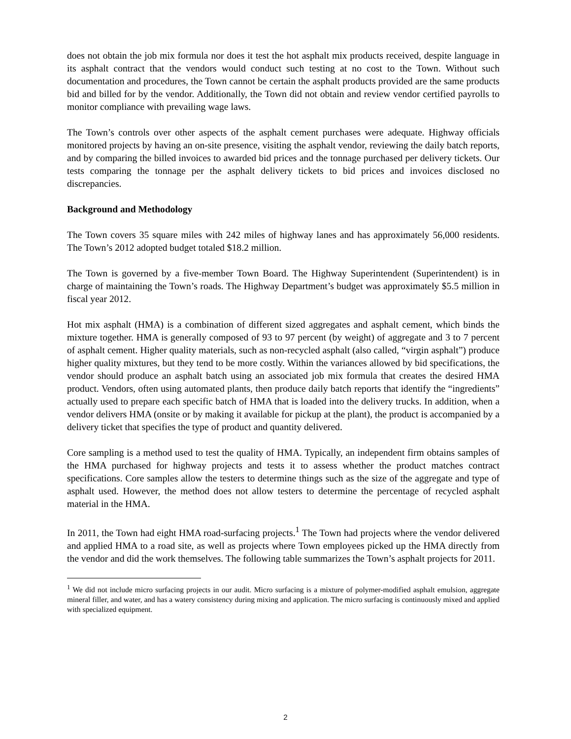does not obtain the job mix formula nor does it test the hot asphalt mix products received, despite language in its asphalt contract that the vendors would conduct such testing at no cost to the Town. Without such documentation and procedures, the Town cannot be certain the asphalt products provided are the same products bid and billed for by the vendor. Additionally, the Town did not obtain and review vendor certified payrolls to monitor compliance with prevailing wage laws.
The Town’s controls over other aspects of the asphalt cement purchases were adequate. Highway officials monitored projects by having an on-site presence, visiting the asphalt vendor, reviewing the daily batch reports, and by comparing the billed invoices to awarded bid prices and the tonnage purchased per delivery tickets. Our tests comparing the tonnage per the asphalt delivery tickets to bid prices and invoices disclosed no discrepancies.
Background and Methodology
The Town covers 35 square miles with 242 miles of highway lanes and has approximately 56,000 residents. The Town’s 2012 adopted budget totaled $18.2 million.
The Town is governed by a five-member Town Board. The Highway Superintendent (Superintendent) is in charge of maintaining the Town’s roads. The Highway Department’s budget was approximately $5.5 million in fiscal year 2012.
Hot mix asphalt (HMA) is a combination of different sized aggregates and asphalt cement, which binds the mixture together. HMA is generally composed of 93 to 97 percent (by weight) of aggregate and 3 to 7 percent of asphalt cement. Higher quality materials, such as non-recycled asphalt (also called, “virgin asphalt”) produce higher quality mixtures, but they tend to be more costly. Within the variances allowed by bid specifications, the vendor should produce an asphalt batch using an associated job mix formula that creates the desired HMA product. Vendors, often using automated plants, then produce daily batch reports that identify the “ingredients” actually used to prepare each specific batch of HMA that is loaded into the delivery trucks. In addition, when a vendor delivers HMA (onsite or by making it available for pickup at the plant), the product is accompanied by a delivery ticket that specifies the type of product and quantity delivered.
Core sampling is a method used to test the quality of HMA. Typically, an independent firm obtains samples of the HMA purchased for highway projects and tests it to assess whether the product matches contract specifications. Core samples allow the testers to determine things such as the size of the aggregate and type of asphalt used. However, the method does not allow testers to determine the percentage of recycled asphalt material in the HMA.
In 2011, the Town had eight HMA road-surfacing projects.<sup>1</sup> The Town had projects where the vendor delivered and applied HMA to a road site, as well as projects where Town employees picked up the HMA directly from the vendor and did the work themselves. The following table summarizes the Town’s asphalt projects for 2011.
<sup>1</sup> We did not include micro surfacing projects in our audit. Micro surfacing is a mixture of polymer-modified asphalt emulsion, aggregate mineral filler, and water, and has a watery consistency during mixing and application. The micro surfacing is continuously mixed and applied with specialized equipment.
2